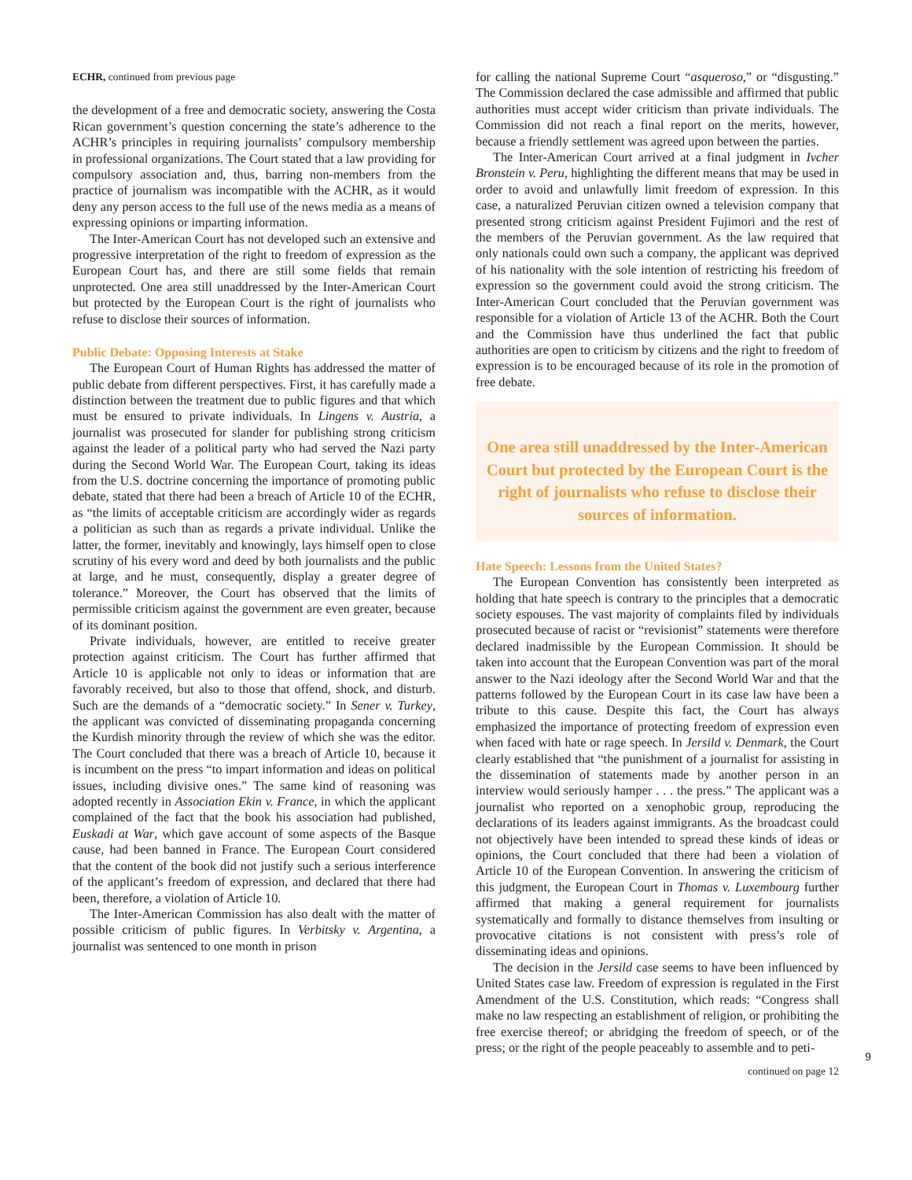ECHR, continued from previous page
the development of a free and democratic society, answering the Costa Rican government’s question concerning the state’s adherence to the ACHR’s principles in requiring journalists’ compulsory membership in professional organizations. The Court stated that a law providing for compulsory association and, thus, barring non-members from the practice of journalism was incompatible with the ACHR, as it would deny any person access to the full use of the news media as a means of expressing opinions or imparting information.
The Inter-American Court has not developed such an extensive and progressive interpretation of the right to freedom of expression as the European Court has, and there are still some fields that remain unprotected. One area still unaddressed by the Inter-American Court but protected by the European Court is the right of journalists who refuse to disclose their sources of information.
Public Debate: Opposing Interests at Stake
The European Court of Human Rights has addressed the matter of public debate from different perspectives. First, it has carefully made a distinction between the treatment due to public figures and that which must be ensured to private individuals. In Lingens v. Austria, a journalist was prosecuted for slander for publishing strong criticism against the leader of a political party who had served the Nazi party during the Second World War. The European Court, taking its ideas from the U.S. doctrine concerning the importance of promoting public debate, stated that there had been a breach of Article 10 of the ECHR, as “the limits of acceptable criticism are accordingly wider as regards a politician as such than as regards a private individual. Unlike the latter, the former, inevitably and knowingly, lays himself open to close scrutiny of his every word and deed by both journalists and the public at large, and he must, consequently, display a greater degree of tolerance.” Moreover, the Court has observed that the limits of permissible criticism against the government are even greater, because of its dominant position.
Private individuals, however, are entitled to receive greater protection against criticism. The Court has further affirmed that Article 10 is applicable not only to ideas or information that are favorably received, but also to those that offend, shock, and disturb. Such are the demands of a “democratic society.” In Sener v. Turkey, the applicant was convicted of disseminating propaganda concerning the Kurdish minority through the review of which she was the editor. The Court concluded that there was a breach of Article 10, because it is incumbent on the press “to impart information and ideas on political issues, including divisive ones.” The same kind of reasoning was adopted recently in Association Ekin v. France, in which the applicant complained of the fact that the book his association had published, Euskadi at War, which gave account of some aspects of the Basque cause, had been banned in France. The European Court considered that the content of the book did not justify such a serious interference of the applicant’s freedom of expression, and declared that there had been, therefore, a violation of Article 10.
The Inter-American Commission has also dealt with the matter of possible criticism of public figures. In Verbitsky v. Argentina, a journalist was sentenced to one month in prison
for calling the national Supreme Court “asqueroso,” or “disgusting.” The Commission declared the case admissible and affirmed that public authorities must accept wider criticism than private individuals. The Commission did not reach a final report on the merits, however, because a friendly settlement was agreed upon between the parties.
The Inter-American Court arrived at a final judgment in Ivcher Bronstein v. Peru, highlighting the different means that may be used in order to avoid and unlawfully limit freedom of expression. In this case, a naturalized Peruvian citizen owned a television company that presented strong criticism against President Fujimori and the rest of the members of the Peruvian government. As the law required that only nationals could own such a company, the applicant was deprived of his nationality with the sole intention of restricting his freedom of expression so the government could avoid the strong criticism. The Inter-American Court concluded that the Peruvian government was responsible for a violation of Article 13 of the ACHR. Both the Court and the Commission have thus underlined the fact that public authorities are open to criticism by citizens and the right to freedom of expression is to be encouraged because of its role in the promotion of free debate.
One area still unaddressed by the Inter-American Court but protected by the European Court is the right of journalists who refuse to disclose their sources of information.
Hate Speech: Lessons from the United States?
The European Convention has consistently been interpreted as holding that hate speech is contrary to the principles that a democratic society espouses. The vast majority of complaints filed by individuals prosecuted because of racist or “revisionist” statements were therefore declared inadmissible by the European Commission. It should be taken into account that the European Convention was part of the moral answer to the Nazi ideology after the Second World War and that the patterns followed by the European Court in its case law have been a tribute to this cause. Despite this fact, the Court has always emphasized the importance of protecting freedom of expression even when faced with hate or rage speech. In Jersild v. Denmark, the Court clearly established that “the punishment of a journalist for assisting in the dissemination of statements made by another person in an interview would seriously hamper . . . the press.” The applicant was a journalist who reported on a xenophobic group, reproducing the declarations of its leaders against immigrants. As the broadcast could not objectively have been intended to spread these kinds of ideas or opinions, the Court concluded that there had been a violation of Article 10 of the European Convention. In answering the criticism of this judgment, the European Court in Thomas v. Luxembourg further affirmed that making a general requirement for journalists systematically and formally to distance themselves from insulting or provocative citations is not consistent with press’s role of disseminating ideas and opinions.
The decision in the Jersild case seems to have been influenced by United States case law. Freedom of expression is regulated in the First Amendment of the U.S. Constitution, which reads: “Congress shall make no law respecting an establishment of religion, or prohibiting the free exercise thereof; or abridging the freedom of speech, or of the press; or the right of the people peaceably to assemble and to peti-
continued on page 12
9